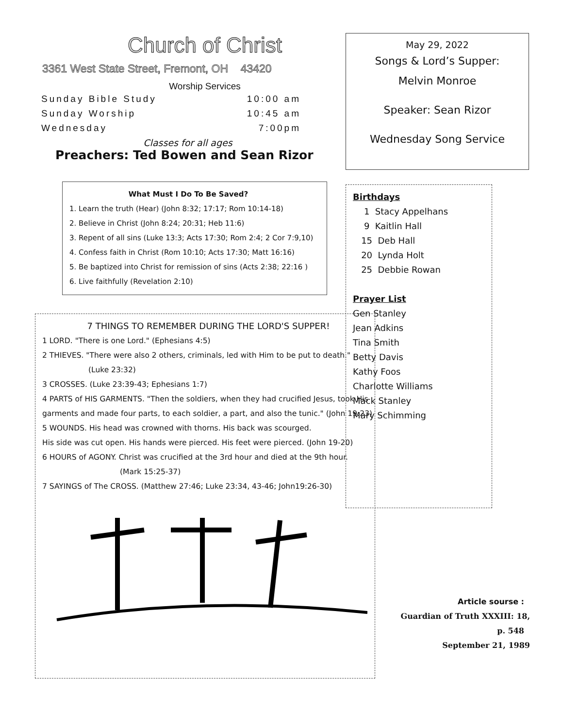Church of Christ
3361 West State Street, Fremont, OH 43420
Worship Services
Sunday Bible Study 10:00 am
Sunday Worship 10:45 am
Wednesday 7:00pm
Classes for all ages
Preachers: Ted Bowen and Sean Rizor
What Must I Do To Be Saved?
1. Learn the truth (Hear) (John 8:32; 17:17; Rom 10:14-18)
2. Believe in Christ (John 8:24; 20:31; Heb 11:6)
3. Repent of all sins (Luke 13:3; Acts 17:30; Rom 2:4; 2 Cor 7:9,10)
4. Confess faith in Christ (Rom 10:10; Acts 17:30; Matt 16:16)
5. Be baptized into Christ for remission of sins (Acts 2:38; 22:16 )
6. Live faithfully (Revelation 2:10)
7 THINGS TO REMEMBER DURING THE LORD'S SUPPER!
1 LORD. "There is one Lord." (Ephesians 4:5)
2 THIEVES. "There were also 2 others, criminals, led with Him to be put to death."
(Luke 23:32)
3 CROSSES. (Luke 23:39-43; Ephesians 1:7)
4 PARTS of HIS GARMENTS. "Then the soldiers, when they had crucified Jesus, took His garments and made four parts, to each soldier, a part, and also the tunic." (John 19:23)
5 WOUNDS. His head was crowned with thorns. His back was scourged.
His side was cut open. His hands were pierced. His feet were pierced. (John 19-20)
6 HOURS of AGONY. Christ was crucified at the 3rd hour and died at the 9th hour.
(Mark 15:25-37)
7 SAYINGS of The CROSS. (Matthew 27:46; Luke 23:34, 43-46; John19:26-30)
May 29, 2022
Songs & Lord’s Supper:
Melvin Monroe
Speaker: Sean Rizor
Wednesday Song Service
Birthdays
1 Stacy Appelhans
9 Kaitlin Hall
15 Deb Hall
20 Lynda Holt
25 Debbie Rowan
Prayer List
Gen Stanley
Jean Adkins
Tina Smith
Betty Davis
Kathy Foos
Charlotte Williams
Mack Stanley
Mary Schimming
Article sourse :
Guardian of Truth XXXIII: 18,
p. 548
September 21, 1989